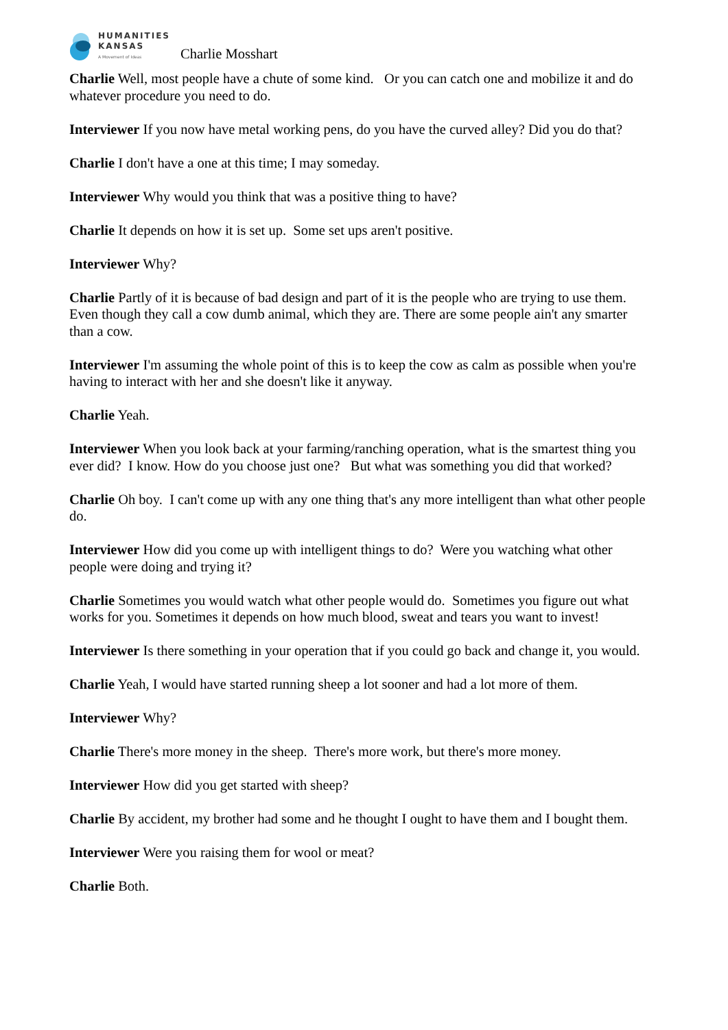HUMANITIES
KANSAS
A Movement of Ideas
Charlie Mosshart
Charlie Well, most people have a chute of some kind. Or you can catch one and mobilize it and do whatever procedure you need to do.
Interviewer If you now have metal working pens, do you have the curved alley? Did you do that?
Charlie I don't have a one at this time; I may someday.
Interviewer Why would you think that was a positive thing to have?
Charlie It depends on how it is set up. Some set ups aren't positive.
Interviewer Why?
Charlie Partly of it is because of bad design and part of it is the people who are trying to use them. Even though they call a cow dumb animal, which they are. There are some people ain't any smarter than a cow.
Interviewer I'm assuming the whole point of this is to keep the cow as calm as possible when you're having to interact with her and she doesn't like it anyway.
Charlie Yeah.
Interviewer When you look back at your farming/ranching operation, what is the smartest thing you ever did? I know. How do you choose just one? But what was something you did that worked?
Charlie Oh boy. I can't come up with any one thing that's any more intelligent than what other people do.
Interviewer How did you come up with intelligent things to do? Were you watching what other people were doing and trying it?
Charlie Sometimes you would watch what other people would do. Sometimes you figure out what works for you. Sometimes it depends on how much blood, sweat and tears you want to invest!
Interviewer Is there something in your operation that if you could go back and change it, you would.
Charlie Yeah, I would have started running sheep a lot sooner and had a lot more of them.
Interviewer Why?
Charlie There's more money in the sheep. There's more work, but there's more money.
Interviewer How did you get started with sheep?
Charlie By accident, my brother had some and he thought I ought to have them and I bought them.
Interviewer Were you raising them for wool or meat?
Charlie Both.